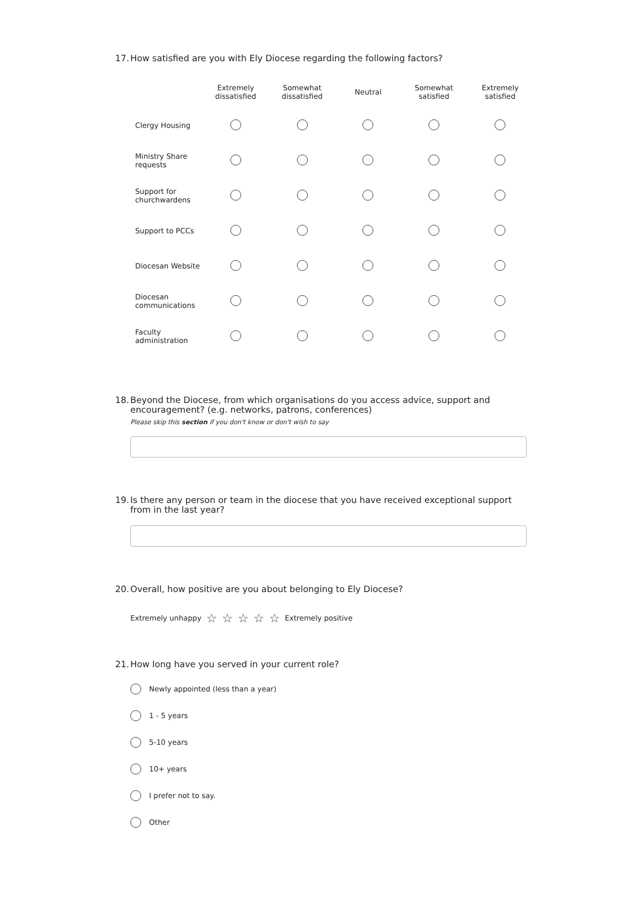17. How satisfied are you with Ely Diocese regarding the following factors?
| | Extremely dissatisfied | Somewhat dissatisfied | Neutral | Somewhat satisfied | Extremely satisfied |
| --- | --- | --- | --- | --- | --- |
| Clergy Housing | | | | | |
| Ministry Share requests | | | | | |
| Support for churchwardens | | | | | |
| Support to PCCs | | | | | |
| Diocesan Website | | | | | |
| Diocesan communications | | | | | |
| Faculty administration | | | | | |
18. Beyond the Diocese, from which organisations do you access advice, support and encouragement? (e.g. networks, patrons, conferences)
Please skip this section if you don't know or don't wish to say
19. Is there any person or team in the diocese that you have received exceptional support from in the last year?
20. Overall, how positive are you about belonging to Ely Diocese?
Extremely unhappy ☆ ☆ ☆ ☆ ☆ Extremely positive
21. How long have you served in your current role?
Newly appointed (less than a year)
1 - 5 years
5-10 years
10+ years
I prefer not to say.
Other